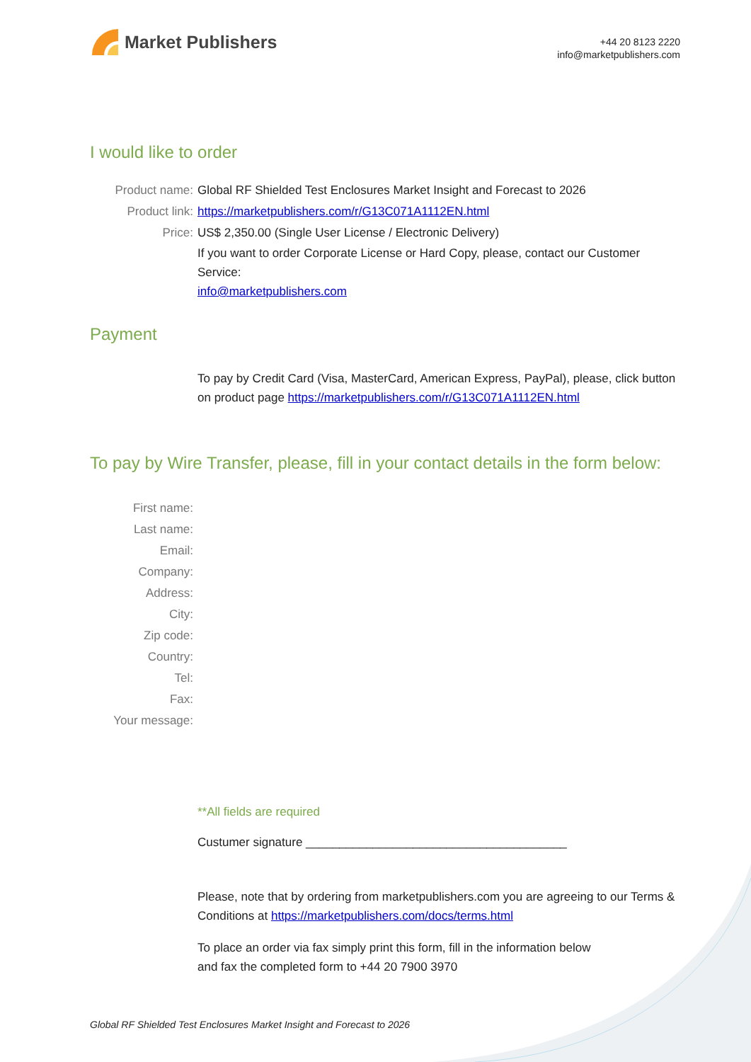Market Publishers
+44 20 8123 2220
info@marketpublishers.com
I would like to order
Product name: Global RF Shielded Test Enclosures Market Insight and Forecast to 2026
Product link: https://marketpublishers.com/r/G13C071A1112EN.html
Price: US$ 2,350.00 (Single User License / Electronic Delivery)
If you want to order Corporate License or Hard Copy, please, contact our Customer Service:
info@marketpublishers.com
Payment
To pay by Credit Card (Visa, MasterCard, American Express, PayPal), please, click button on product page https://marketpublishers.com/r/G13C071A1112EN.html
To pay by Wire Transfer, please, fill in your contact details in the form below:
First name:
Last name:
Email:
Company:
Address:
City:
Zip code:
Country:
Tel:
Fax:
Your message:
**All fields are required
Custumer signature _______________________________________
Please, note that by ordering from marketpublishers.com you are agreeing to our Terms & Conditions at https://marketpublishers.com/docs/terms.html
To place an order via fax simply print this form, fill in the information below
and fax the completed form to +44 20 7900 3970
Global RF Shielded Test Enclosures Market Insight and Forecast to 2026